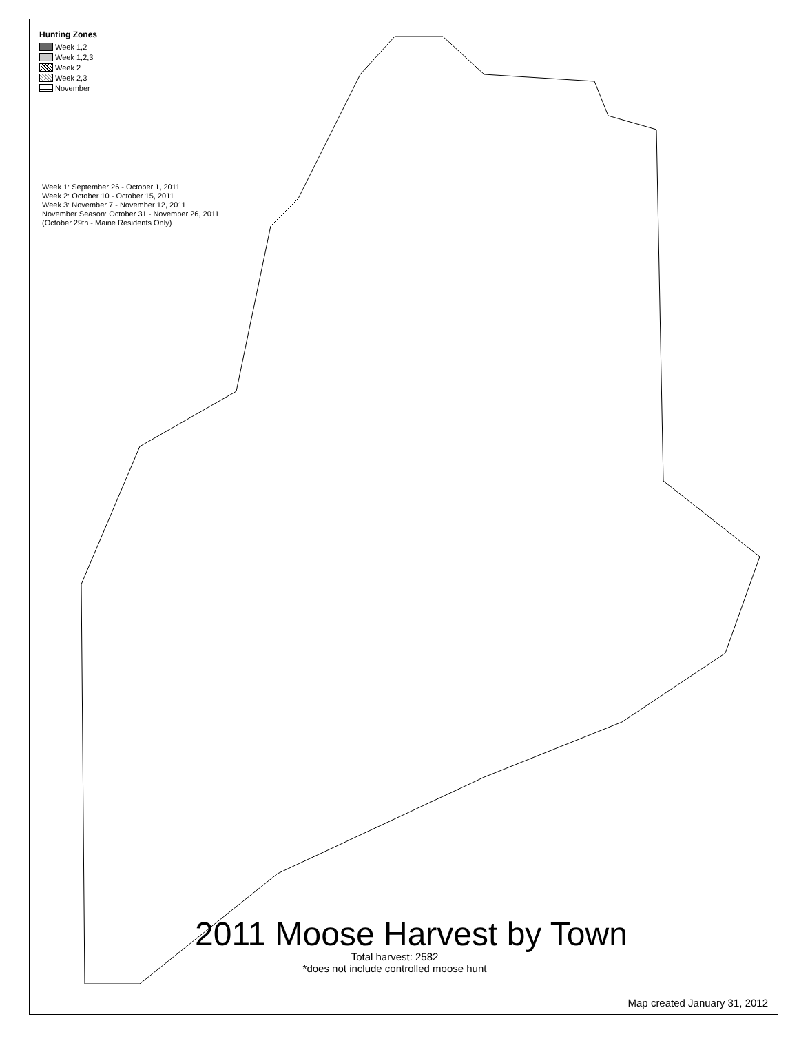Hunting Zones
Week 1,2
Week 1,2,3
Week 2
Week 2,3
November
Week 1: September 26 - October 1, 2011
Week 2: October 10 - October 15, 2011
Week 3: November 7 - November 12, 2011
November Season: October 31 - November 26, 2011
(October 29th - Maine Residents Only)
2011 Moose Harvest by Town
Total harvest: 2582
*does not include controlled moose hunt
Map created January 31, 2012